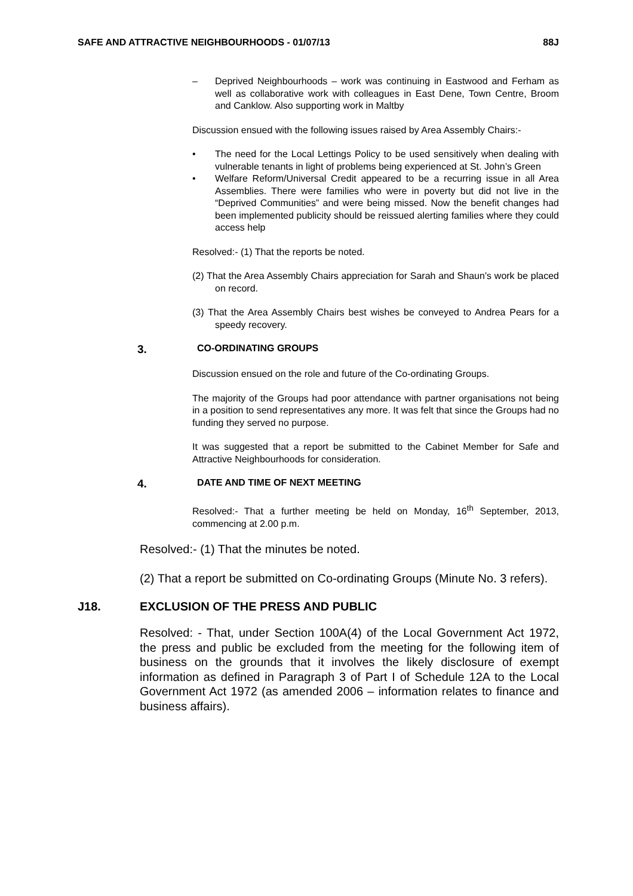SAFE AND ATTRACTIVE NEIGHBOURHOODS - 01/07/13 88J
– Deprived Neighbourhoods – work was continuing in Eastwood and Ferham as well as collaborative work with colleagues in East Dene, Town Centre, Broom and Canklow. Also supporting work in Maltby
Discussion ensued with the following issues raised by Area Assembly Chairs:-
• The need for the Local Lettings Policy to be used sensitively when dealing with vulnerable tenants in light of problems being experienced at St. John’s Green
• Welfare Reform/Universal Credit appeared to be a recurring issue in all Area Assemblies. There were families who were in poverty but did not live in the “Deprived Communities” and were being missed. Now the benefit changes had been implemented publicity should be reissued alerting families where they could access help
Resolved:- (1) That the reports be noted.
(2) That the Area Assembly Chairs appreciation for Sarah and Shaun’s work be placed on record.
(3) That the Area Assembly Chairs best wishes be conveyed to Andrea Pears for a speedy recovery.
3. CO-ORDINATING GROUPS
Discussion ensued on the role and future of the Co-ordinating Groups.
The majority of the Groups had poor attendance with partner organisations not being in a position to send representatives any more. It was felt that since the Groups had no funding they served no purpose.
It was suggested that a report be submitted to the Cabinet Member for Safe and Attractive Neighbourhoods for consideration.
4. DATE AND TIME OF NEXT MEETING
Resolved:- That a further meeting be held on Monday, 16<sup>th</sup> September, 2013, commencing at 2.00 p.m.
Resolved:- (1) That the minutes be noted.
(2) That a report be submitted on Co-ordinating Groups (Minute No. 3 refers).
J18. EXCLUSION OF THE PRESS AND PUBLIC
Resolved: - That, under Section 100A(4) of the Local Government Act 1972, the press and public be excluded from the meeting for the following item of business on the grounds that it involves the likely disclosure of exempt information as defined in Paragraph 3 of Part I of Schedule 12A to the Local Government Act 1972 (as amended 2006 – information relates to finance and business affairs).